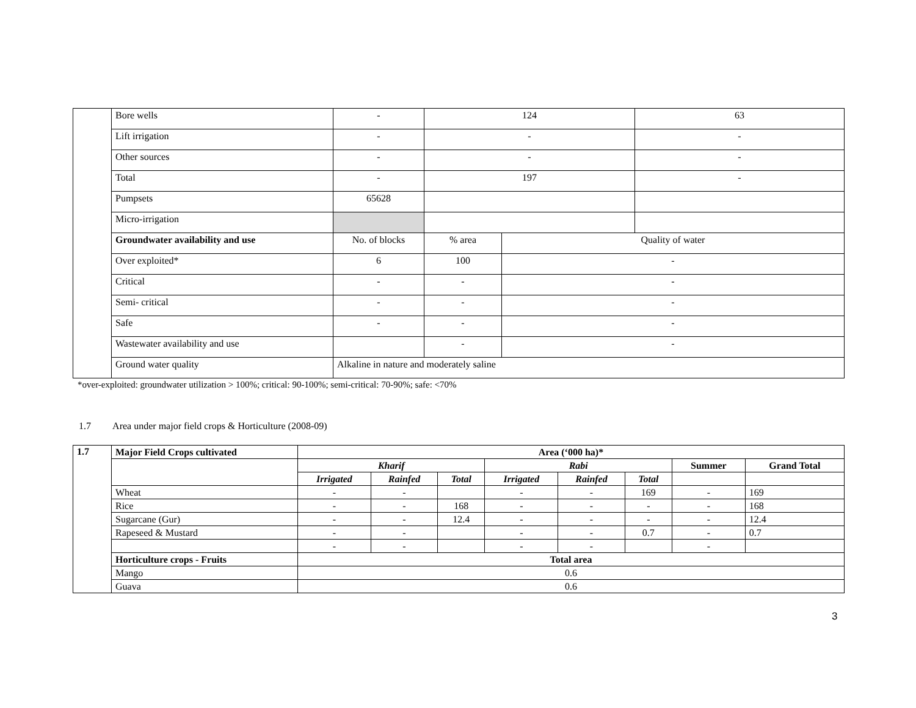| | Bore wells | - | 124 | | 63 |
| | Lift irrigation | - | - | | - |
| | Other sources | - | - | | - |
| | Total | - | 197 | | - |
| | Pumpsets | 65628 | | | |
| | Micro-irrigation | | | | |
| | Groundwater availability and use | No. of blocks | % area | Quality of water | |
| | Over exploited* | 6 | 100 | - | |
| | Critical | - | - | - | |
| | Semi- critical | - | - | - | |
| | Safe | - | - | - | |
| | Wastewater availability and use | | - | - | |
| | Ground water quality | Alkaline in nature and moderately saline | | | |
*over-exploited: groundwater utilization > 100%; critical: 90-100%; semi-critical: 70-90%; safe: <70%
1.7 Area under major field crops & Horticulture (2008-09)
| 1.7 | Major Field Crops cultivated | Area (‘000 ha)* | | | | | | | |
| | | Kharif | | | Rabi | | | Summer | Grand Total |
| | | Irrigated | Rainfed | Total | Irrigated | Rainfed | Total | | |
| | Wheat | - | - | | - | - | 169 | - | 169 |
| | Rice | - | - | 168 | - | - | - | - | 168 |
| | Sugarcane (Gur) | - | - | 12.4 | - | - | - | - | 12.4 |
| | Rapeseed & Mustard | - | - | | - | - | 0.7 | - | 0.7 |
| | | - | - | | - | - | | - | |
| | Horticulture crops - Fruits | Total area | | | | | | | |
| | Mango | 0.6 | | | | | | | |
| | Guava | 0.6 | | | | | | | |
3